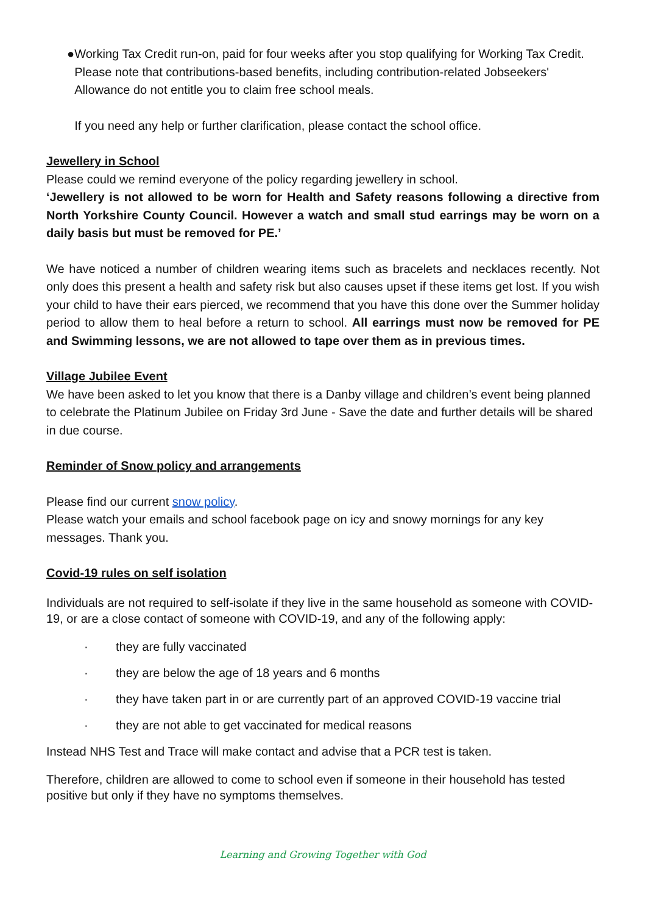● Working Tax Credit run-on, paid for four weeks after you stop qualifying for Working Tax Credit. Please note that contributions-based benefits, including contribution-related Jobseekers' Allowance do not entitle you to claim free school meals.
If you need any help or further clarification, please contact the school office.
Jewellery in School
Please could we remind everyone of the policy regarding jewellery in school.
‘Jewellery is not allowed to be worn for Health and Safety reasons following a directive from North Yorkshire County Council. However a watch and small stud earrings may be worn on a daily basis but must be removed for PE.’
We have noticed a number of children wearing items such as bracelets and necklaces recently. Not only does this present a health and safety risk but also causes upset if these items get lost. If you wish your child to have their ears pierced, we recommend that you have this done over the Summer holiday period to allow them to heal before a return to school. All earrings must now be removed for PE and Swimming lessons, we are not allowed to tape over them as in previous times.
Village Jubilee Event
We have been asked to let you know that there is a Danby village and children’s event being planned to celebrate the Platinum Jubilee on Friday 3rd June - Save the date and further details will be shared in due course.
Reminder of Snow policy and arrangements
Please find our current snow policy.
Please watch your emails and school facebook page on icy and snowy mornings for any key messages. Thank you.
Covid-19 rules on self isolation
Individuals are not required to self-isolate if they live in the same household as someone with COVID-19, or are a close contact of someone with COVID-19, and any of the following apply:
· they are fully vaccinated
· they are below the age of 18 years and 6 months
· they have taken part in or are currently part of an approved COVID-19 vaccine trial
· they are not able to get vaccinated for medical reasons
Instead NHS Test and Trace will make contact and advise that a PCR test is taken.
Therefore, children are allowed to come to school even if someone in their household has tested positive but only if they have no symptoms themselves.
Learning and Growing Together with God